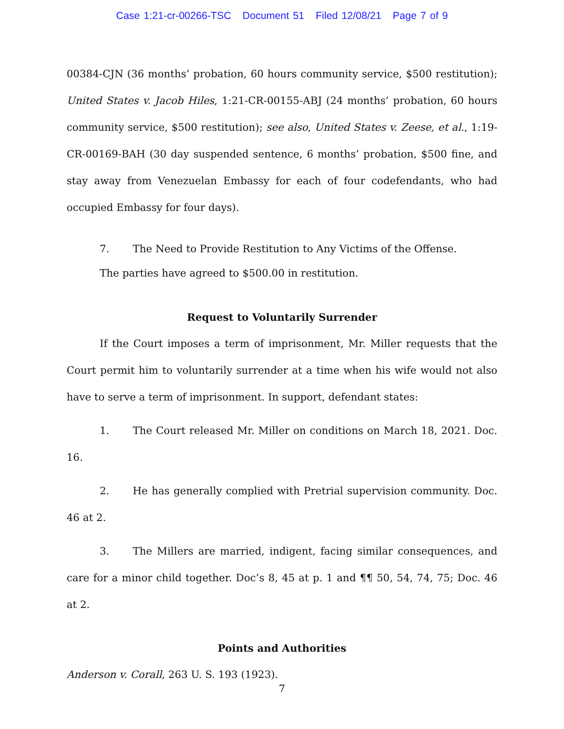Case 1:21-cr-00266-TSC Document 51 Filed 12/08/21 Page 7 of 9
00384-CJN (36 months’ probation, 60 hours community service, $500 restitution); United States v. Jacob Hiles, 1:21-CR-00155-ABJ (24 months’ probation, 60 hours community service, $500 restitution); see also, United States v. Zeese, et al., 1:19-CR-00169-BAH (30 day suspended sentence, 6 months’ probation, $500 fine, and stay away from Venezuelan Embassy for each of four codefendants, who had occupied Embassy for four days).
7. The Need to Provide Restitution to Any Victims of the Offense.
The parties have agreed to $500.00 in restitution.
Request to Voluntarily Surrender
If the Court imposes a term of imprisonment, Mr. Miller requests that the Court permit him to voluntarily surrender at a time when his wife would not also have to serve a term of imprisonment. In support, defendant states:
1. The Court released Mr. Miller on conditions on March 18, 2021. Doc. 16.
2. He has generally complied with Pretrial supervision community. Doc. 46 at 2.
3. The Millers are married, indigent, facing similar consequences, and care for a minor child together. Doc’s 8, 45 at p. 1 and ¶¶ 50, 54, 74, 75; Doc. 46 at 2.
Points and Authorities
Anderson v. Corall, 263 U. S. 193 (1923).
7